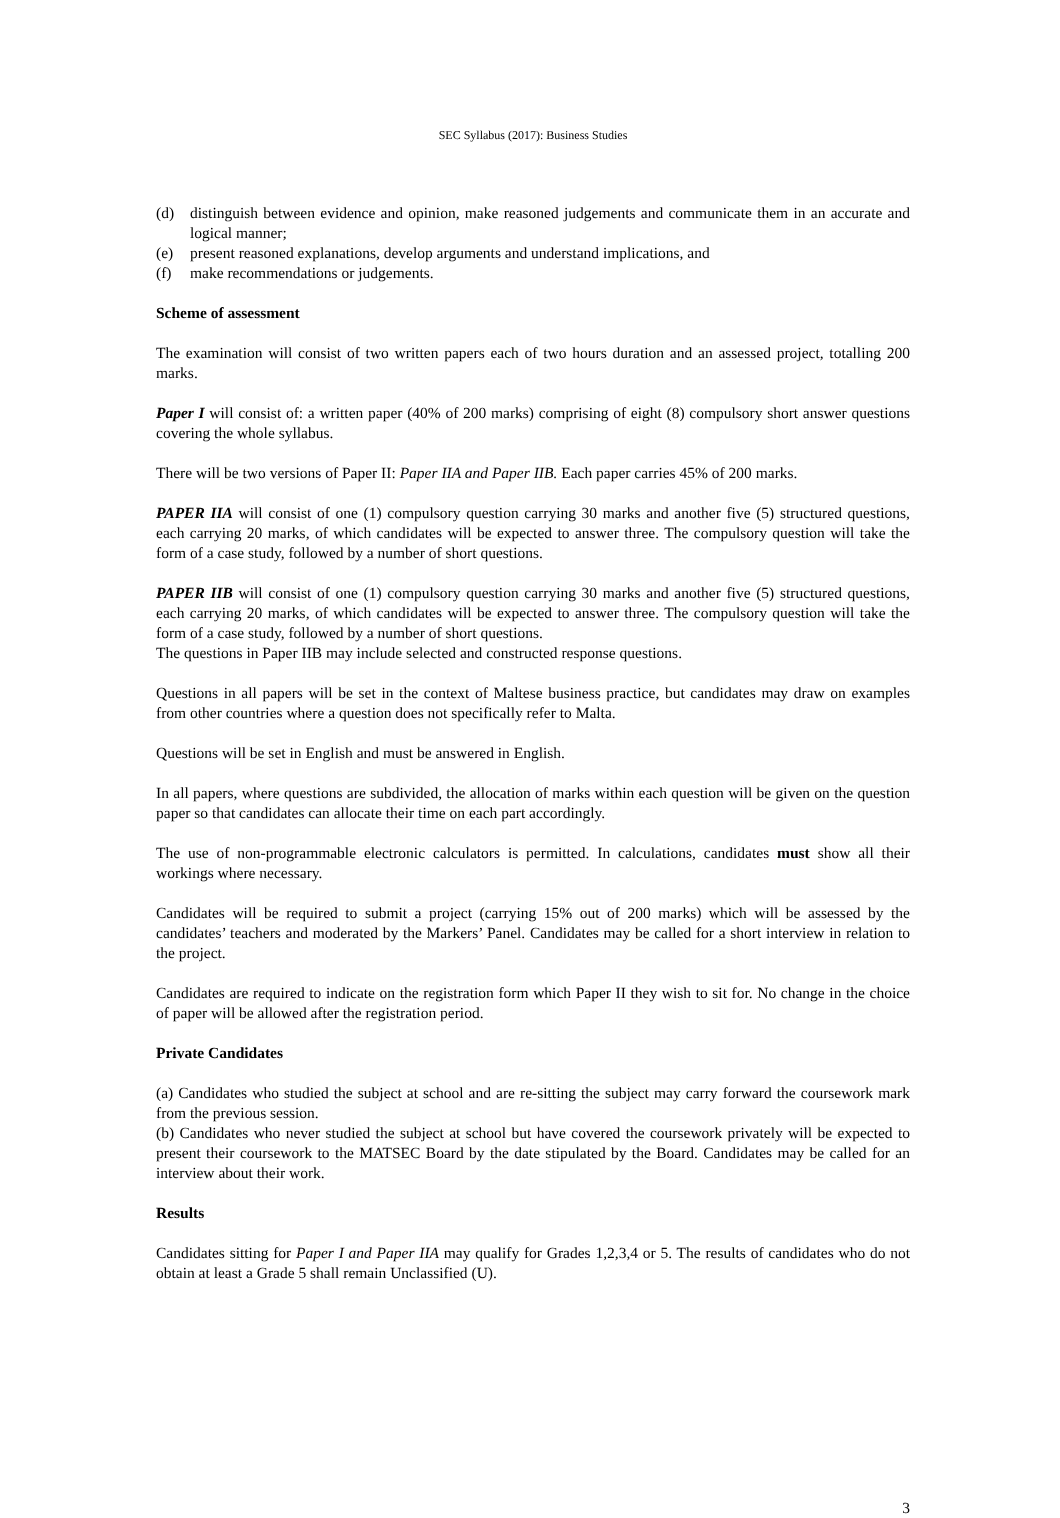SEC Syllabus (2017): Business Studies
(d) distinguish between evidence and opinion, make reasoned judgements and communicate them in an accurate and logical manner;
(e) present reasoned explanations, develop arguments and understand implications, and
(f) make recommendations or judgements.
Scheme of assessment
The examination will consist of two written papers each of two hours duration and an assessed project, totalling 200 marks.
Paper I will consist of: a written paper (40% of 200 marks) comprising of eight (8) compulsory short answer questions covering the whole syllabus.
There will be two versions of Paper II: Paper IIA and Paper IIB. Each paper carries 45% of 200 marks.
PAPER IIA will consist of one (1) compulsory question carrying 30 marks and another five (5) structured questions, each carrying 20 marks, of which candidates will be expected to answer three. The compulsory question will take the form of a case study, followed by a number of short questions.
PAPER IIB will consist of one (1) compulsory question carrying 30 marks and another five (5) structured questions, each carrying 20 marks, of which candidates will be expected to answer three. The compulsory question will take the form of a case study, followed by a number of short questions.
The questions in Paper IIB may include selected and constructed response questions.
Questions in all papers will be set in the context of Maltese business practice, but candidates may draw on examples from other countries where a question does not specifically refer to Malta.
Questions will be set in English and must be answered in English.
In all papers, where questions are subdivided, the allocation of marks within each question will be given on the question paper so that candidates can allocate their time on each part accordingly.
The use of non-programmable electronic calculators is permitted. In calculations, candidates must show all their workings where necessary.
Candidates will be required to submit a project (carrying 15% out of 200 marks) which will be assessed by the candidates’ teachers and moderated by the Markers’ Panel. Candidates may be called for a short interview in relation to the project.
Candidates are required to indicate on the registration form which Paper II they wish to sit for. No change in the choice of paper will be allowed after the registration period.
Private Candidates
(a) Candidates who studied the subject at school and are re-sitting the subject may carry forward the coursework mark from the previous session.
(b) Candidates who never studied the subject at school but have covered the coursework privately will be expected to present their coursework to the MATSEC Board by the date stipulated by the Board. Candidates may be called for an interview about their work.
Results
Candidates sitting for Paper I and Paper IIA may qualify for Grades 1,2,3,4 or 5. The results of candidates who do not obtain at least a Grade 5 shall remain Unclassified (U).
3